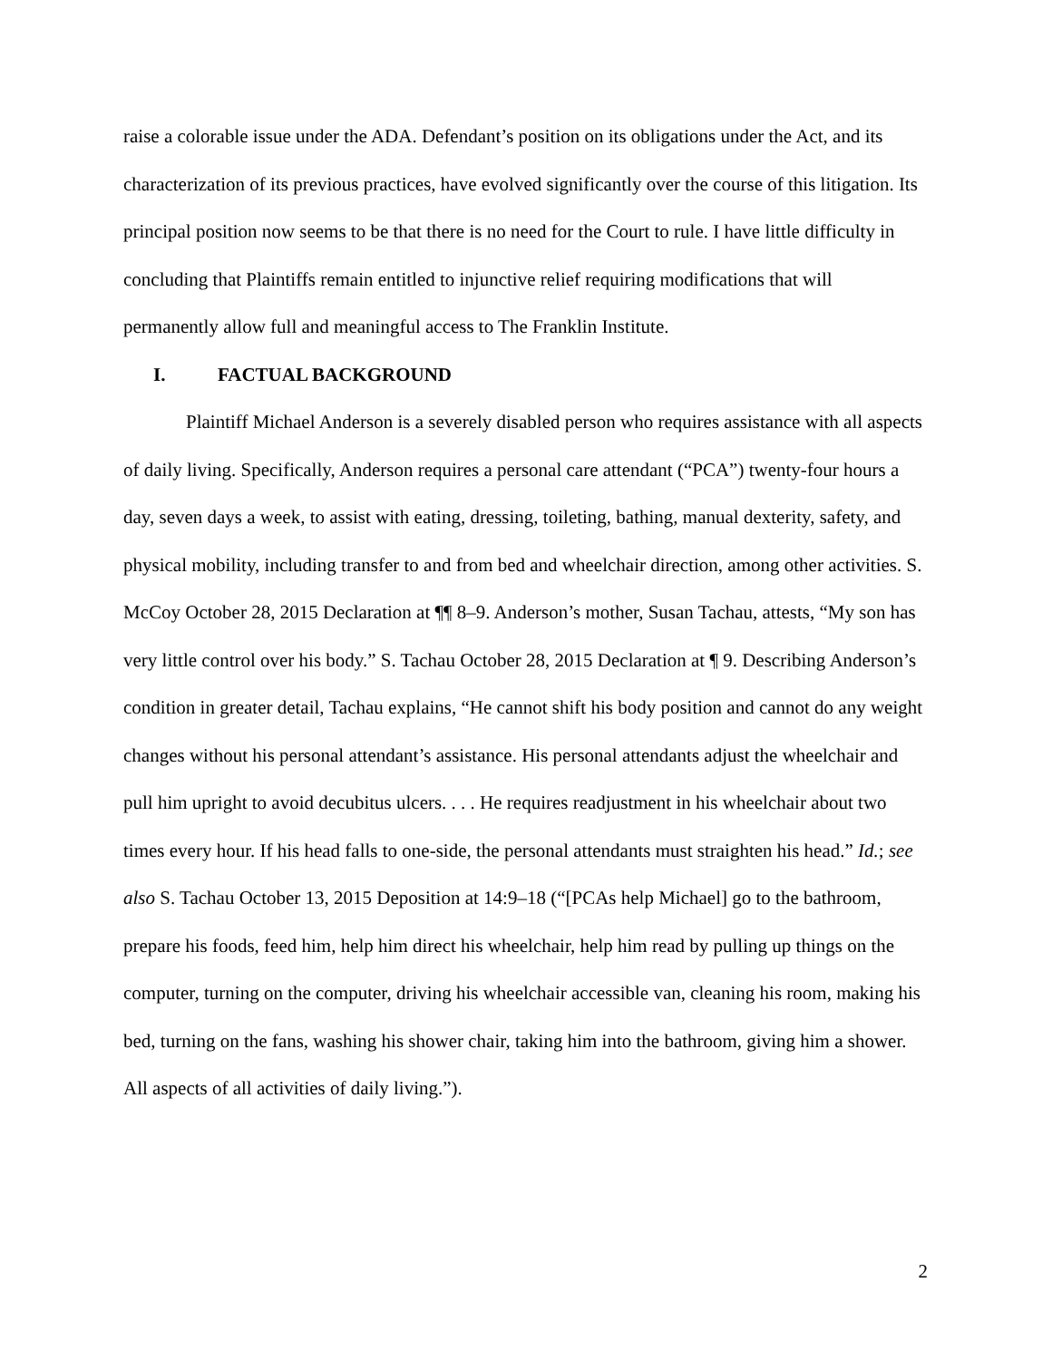raise a colorable issue under the ADA. Defendant’s position on its obligations under the Act, and its characterization of its previous practices, have evolved significantly over the course of this litigation. Its principal position now seems to be that there is no need for the Court to rule. I have little difficulty in concluding that Plaintiffs remain entitled to injunctive relief requiring modifications that will permanently allow full and meaningful access to The Franklin Institute.
I. FACTUAL BACKGROUND
Plaintiff Michael Anderson is a severely disabled person who requires assistance with all aspects of daily living. Specifically, Anderson requires a personal care attendant (“PCA”) twenty-four hours a day, seven days a week, to assist with eating, dressing, toileting, bathing, manual dexterity, safety, and physical mobility, including transfer to and from bed and wheelchair direction, among other activities. S. McCoy October 28, 2015 Declaration at ¶¶ 8–9. Anderson’s mother, Susan Tachau, attests, “My son has very little control over his body.” S. Tachau October 28, 2015 Declaration at ¶ 9. Describing Anderson’s condition in greater detail, Tachau explains, “He cannot shift his body position and cannot do any weight changes without his personal attendant’s assistance. His personal attendants adjust the wheelchair and pull him upright to avoid decubitus ulcers. . . . He requires readjustment in his wheelchair about two times every hour. If his head falls to one-side, the personal attendants must straighten his head.” Id.; see also S. Tachau October 13, 2015 Deposition at 14:9–18 (“[PCAs help Michael] go to the bathroom, prepare his foods, feed him, help him direct his wheelchair, help him read by pulling up things on the computer, turning on the computer, driving his wheelchair accessible van, cleaning his room, making his bed, turning on the fans, washing his shower chair, taking him into the bathroom, giving him a shower. All aspects of all activities of daily living.”).
2